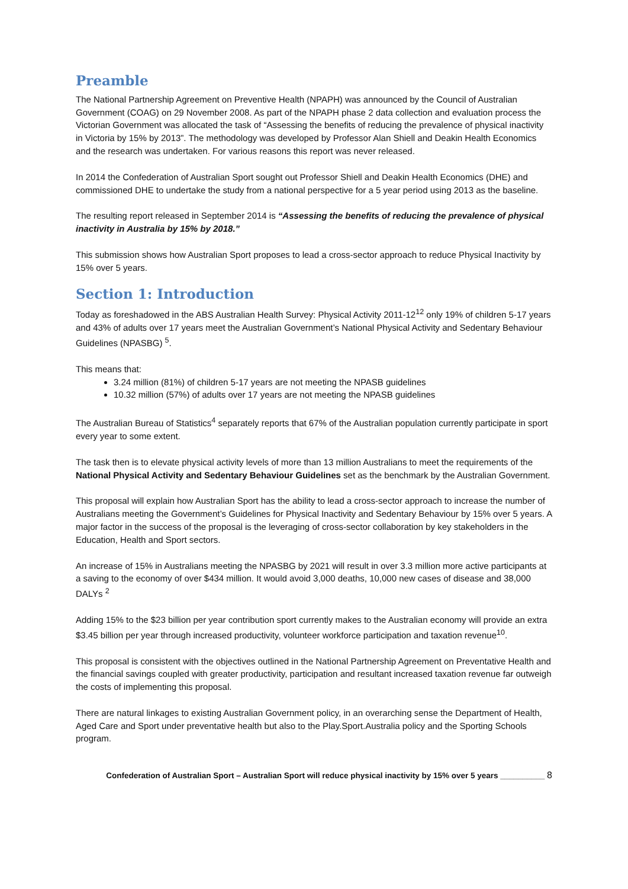Preamble
The National Partnership Agreement on Preventive Health (NPAPH) was announced by the Council of Australian Government (COAG) on 29 November 2008. As part of the NPAPH phase 2 data collection and evaluation process the Victorian Government was allocated the task of “Assessing the benefits of reducing the prevalence of physical inactivity in Victoria by 15% by 2013”. The methodology was developed by Professor Alan Shiell and Deakin Health Economics and the research was undertaken. For various reasons this report was never released.
In 2014 the Confederation of Australian Sport sought out Professor Shiell and Deakin Health Economics (DHE) and commissioned DHE to undertake the study from a national perspective for a 5 year period using 2013 as the baseline.
The resulting report released in September 2014 is “Assessing the benefits of reducing the prevalence of physical inactivity in Australia by 15% by 2018.”
This submission shows how Australian Sport proposes to lead a cross-sector approach to reduce Physical Inactivity by 15% over 5 years.
Section 1: Introduction
Today as foreshadowed in the ABS Australian Health Survey: Physical Activity 2011-12<sup>12</sup> only 19% of children 5-17 years and 43% of adults over 17 years meet the Australian Government’s National Physical Activity and Sedentary Behaviour Guidelines (NPASBG) <sup>5</sup>.
This means that:
3.24 million (81%) of children 5-17 years are not meeting the NPASB guidelines
10.32 million (57%) of adults over 17 years are not meeting the NPASB guidelines
The Australian Bureau of Statistics<sup>4</sup> separately reports that 67% of the Australian population currently participate in sport every year to some extent.
The task then is to elevate physical activity levels of more than 13 million Australians to meet the requirements of the National Physical Activity and Sedentary Behaviour Guidelines set as the benchmark by the Australian Government.
This proposal will explain how Australian Sport has the ability to lead a cross-sector approach to increase the number of Australians meeting the Government’s Guidelines for Physical Inactivity and Sedentary Behaviour by 15% over 5 years. A major factor in the success of the proposal is the leveraging of cross-sector collaboration by key stakeholders in the Education, Health and Sport sectors.
An increase of 15% in Australians meeting the NPASBG by 2021 will result in over 3.3 million more active participants at a saving to the economy of over $434 million. It would avoid 3,000 deaths, 10,000 new cases of disease and 38,000 DALYs <sup>2</sup>
Adding 15% to the $23 billion per year contribution sport currently makes to the Australian economy will provide an extra $3.45 billion per year through increased productivity, volunteer workforce participation and taxation revenue<sup>10</sup>.
This proposal is consistent with the objectives outlined in the National Partnership Agreement on Preventative Health and the financial savings coupled with greater productivity, participation and resultant increased taxation revenue far outweigh the costs of implementing this proposal.
There are natural linkages to existing Australian Government policy, in an overarching sense the Department of Health, Aged Care and Sport under preventative health but also to the Play.Sport.Australia policy and the Sporting Schools program.
Confederation of Australian Sport – Australian Sport will reduce physical inactivity by 15% over 5 years __________ 8